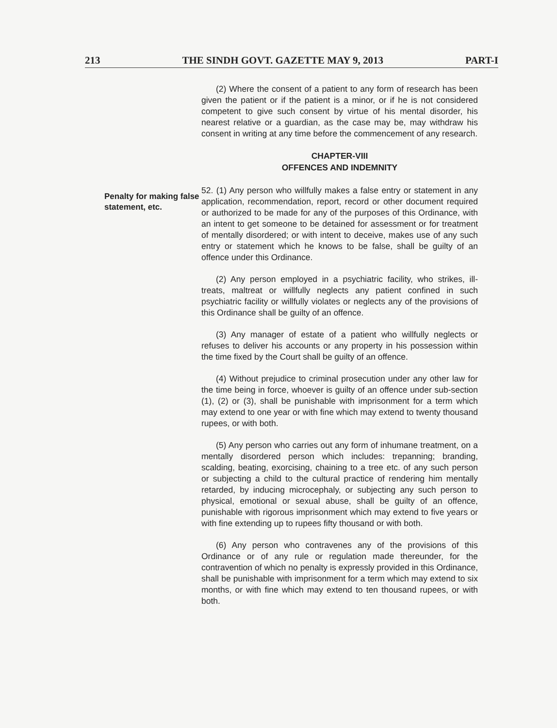213 THE SINDH GOVT. GAZETTE MAY 9, 2013 PART-I
Penalty for making false statement, etc.
(2) Where the consent of a patient to any form of research has been given the patient or if the patient is a minor, or if he is not considered competent to give such consent by virtue of his mental disorder, his nearest relative or a guardian, as the case may be, may withdraw his consent in writing at any time before the commencement of any research.
CHAPTER-VIII
OFFENCES AND INDEMNITY
52. (1) Any person who willfully makes a false entry or statement in any application, recommendation, report, record or other document required or authorized to be made for any of the purposes of this Ordinance, with an intent to get someone to be detained for assessment or for treatment of mentally disordered; or with intent to deceive, makes use of any such entry or statement which he knows to be false, shall be guilty of an offence under this Ordinance.
(2) Any person employed in a psychiatric facility, who strikes, ill-treats, maltreat or willfully neglects any patient confined in such psychiatric facility or willfully violates or neglects any of the provisions of this Ordinance shall be guilty of an offence.
(3) Any manager of estate of a patient who willfully neglects or refuses to deliver his accounts or any property in his possession within the time fixed by the Court shall be guilty of an offence.
(4) Without prejudice to criminal prosecution under any other law for the time being in force, whoever is guilty of an offence under sub-section (1), (2) or (3), shall be punishable with imprisonment for a term which may extend to one year or with fine which may extend to twenty thousand rupees, or with both.
(5) Any person who carries out any form of inhumane treatment, on a mentally disordered person which includes: trepanning; branding, scalding, beating, exorcising, chaining to a tree etc. of any such person or subjecting a child to the cultural practice of rendering him mentally retarded, by inducing microcephaly, or subjecting any such person to physical, emotional or sexual abuse, shall be guilty of an offence, punishable with rigorous imprisonment which may extend to five years or with fine extending up to rupees fifty thousand or with both.
(6) Any person who contravenes any of the provisions of this Ordinance or of any rule or regulation made thereunder, for the contravention of which no penalty is expressly provided in this Ordinance, shall be punishable with imprisonment for a term which may extend to six months, or with fine which may extend to ten thousand rupees, or with both.